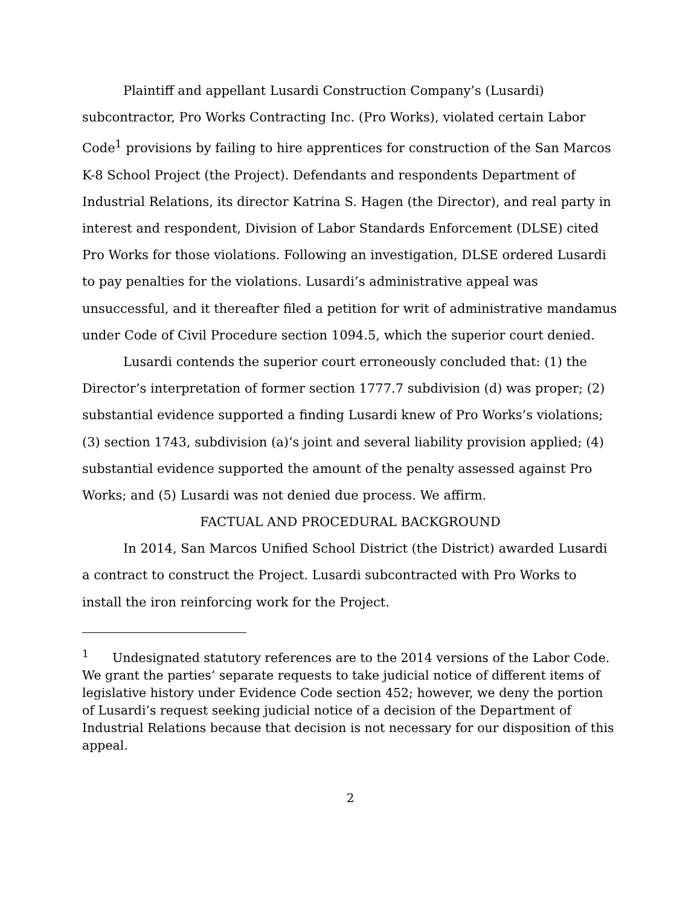Plaintiff and appellant Lusardi Construction Company’s (Lusardi) subcontractor, Pro Works Contracting Inc. (Pro Works), violated certain Labor Code<sup>1</sup> provisions by failing to hire apprentices for construction of the San Marcos K-8 School Project (the Project). Defendants and respondents Department of Industrial Relations, its director Katrina S. Hagen (the Director), and real party in interest and respondent, Division of Labor Standards Enforcement (DLSE) cited Pro Works for those violations. Following an investigation, DLSE ordered Lusardi to pay penalties for the violations. Lusardi’s administrative appeal was unsuccessful, and it thereafter filed a petition for writ of administrative mandamus under Code of Civil Procedure section 1094.5, which the superior court denied.
Lusardi contends the superior court erroneously concluded that: (1) the Director’s interpretation of former section 1777.7 subdivision (d) was proper; (2) substantial evidence supported a finding Lusardi knew of Pro Works’s violations; (3) section 1743, subdivision (a)’s joint and several liability provision applied; (4) substantial evidence supported the amount of the penalty assessed against Pro Works; and (5) Lusardi was not denied due process. We affirm.
FACTUAL AND PROCEDURAL BACKGROUND
In 2014, San Marcos Unified School District (the District) awarded Lusardi a contract to construct the Project. Lusardi subcontracted with Pro Works to install the iron reinforcing work for the Project.
<sup>1</sup> Undesignated statutory references are to the 2014 versions of the Labor Code. We grant the parties’ separate requests to take judicial notice of different items of legislative history under Evidence Code section 452; however, we deny the portion of Lusardi’s request seeking judicial notice of a decision of the Department of Industrial Relations because that decision is not necessary for our disposition of this appeal.
2